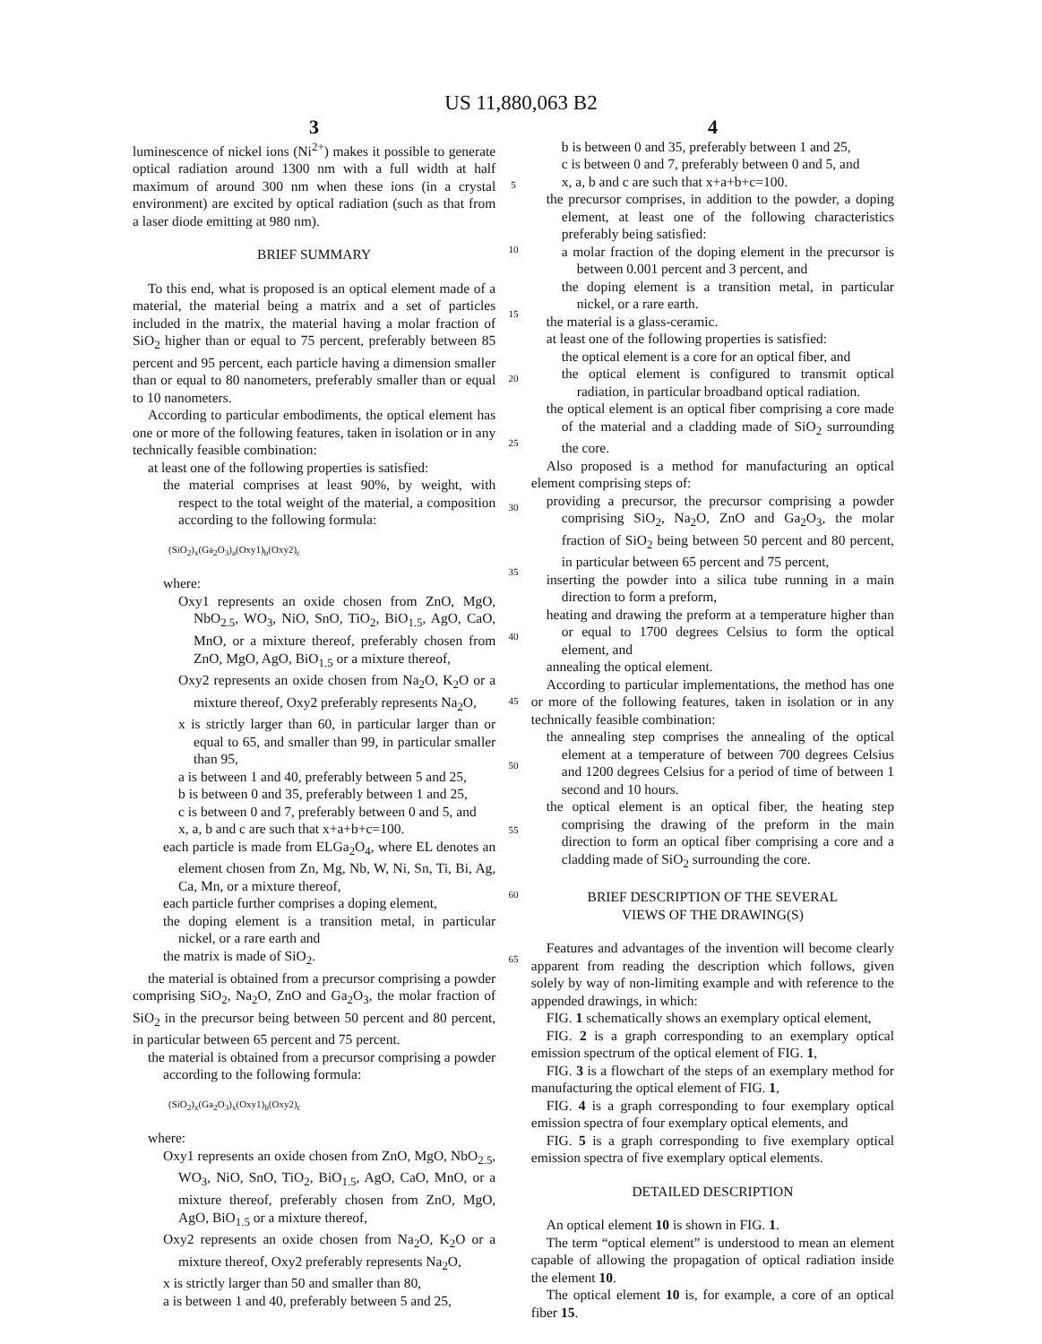US 11,880,063 B2
3
luminescence of nickel ions (Ni<sup>2+</sup>) makes it possible to generate optical radiation around 1300 nm with a full width at half maximum of around 300 nm when these ions (in a crystal environment) are excited by optical radiation (such as that from a laser diode emitting at 980 nm).
BRIEF SUMMARY
To this end, what is proposed is an optical element made of a material, the material being a matrix and a set of particles included in the matrix, the material having a molar fraction of SiO<sub>2</sub> higher than or equal to 75 percent, preferably between 85 percent and 95 percent, each particle having a dimension smaller than or equal to 80 nanometers, preferably smaller than or equal to 10 nanometers.
According to particular embodiments, the optical element has one or more of the following features, taken in isolation or in any technically feasible combination:
at least one of the following properties is satisfied:
the material comprises at least 90%, by weight, with respect to the total weight of the material, a composition according to the following formula:
(SiO<sub>2</sub>)<sub>x</sub>(Ga<sub>2</sub>O<sub>3</sub>)<sub>a</sub>(Oxy1)<sub>b</sub>(Oxy2)<sub>c</sub>
where:
Oxy1 represents an oxide chosen from ZnO, MgO, NbO<sub>2.5</sub>, WO<sub>3</sub>, NiO, SnO, TiO<sub>2</sub>, BiO<sub>1.5</sub>, AgO, CaO, MnO, or a mixture thereof, preferably chosen from ZnO, MgO, AgO, BiO<sub>1.5</sub> or a mixture thereof,
Oxy2 represents an oxide chosen from Na<sub>2</sub>O, K<sub>2</sub>O or a mixture thereof, Oxy2 preferably represents Na<sub>2</sub>O,
x is strictly larger than 60, in particular larger than or equal to 65, and smaller than 99, in particular smaller than 95,
a is between 1 and 40, preferably between 5 and 25,
b is between 0 and 35, preferably between 1 and 25,
c is between 0 and 7, preferably between 0 and 5, and
x, a, b and c are such that x+a+b+c=100.
each particle is made from ELGa<sub>2</sub>O<sub>4</sub>, where EL denotes an element chosen from Zn, Mg, Nb, W, Ni, Sn, Ti, Bi, Ag, Ca, Mn, or a mixture thereof,
each particle further comprises a doping element,
the doping element is a transition metal, in particular nickel, or a rare earth and
the matrix is made of SiO<sub>2</sub>.
the material is obtained from a precursor comprising a powder comprising SiO<sub>2</sub>, Na<sub>2</sub>O, ZnO and Ga<sub>2</sub>O<sub>3</sub>, the molar fraction of SiO<sub>2</sub> in the precursor being between 50 percent and 80 percent, in particular between 65 percent and 75 percent.
the material is obtained from a precursor comprising a powder according to the following formula:
(SiO<sub>2</sub>)<sub>x</sub>(Ga<sub>2</sub>O<sub>3</sub>)<sub>x</sub>(Oxy1)<sub>b</sub>(Oxy2)<sub>c</sub>
where:
Oxy1 represents an oxide chosen from ZnO, MgO, NbO<sub>2.5</sub>, WO<sub>3</sub>, NiO, SnO, TiO<sub>2</sub>, BiO<sub>1.5</sub>, AgO, CaO, MnO, or a mixture thereof, preferably chosen from ZnO, MgO, AgO, BiO<sub>1.5</sub> or a mixture thereof,
Oxy2 represents an oxide chosen from Na<sub>2</sub>O, K<sub>2</sub>O or a mixture thereof, Oxy2 preferably represents Na<sub>2</sub>O,
x is strictly larger than 50 and smaller than 80,
a is between 1 and 40, preferably between 5 and 25,
5
10
15
20
25
30
35
40
45
50
55
60
65
4
b is between 0 and 35, preferably between 1 and 25,
c is between 0 and 7, preferably between 0 and 5, and
x, a, b and c are such that x+a+b+c=100.
the precursor comprises, in addition to the powder, a doping element, at least one of the following characteristics preferably being satisfied:
a molar fraction of the doping element in the precursor is between 0.001 percent and 3 percent, and
the doping element is a transition metal, in particular nickel, or a rare earth.
the material is a glass-ceramic.
at least one of the following properties is satisfied:
the optical element is a core for an optical fiber, and
the optical element is configured to transmit optical radiation, in particular broadband optical radiation.
the optical element is an optical fiber comprising a core made of the material and a cladding made of SiO<sub>2</sub> surrounding the core.
Also proposed is a method for manufacturing an optical element comprising steps of:
providing a precursor, the precursor comprising a powder comprising SiO<sub>2</sub>, Na<sub>2</sub>O, ZnO and Ga<sub>2</sub>O<sub>3</sub>, the molar fraction of SiO<sub>2</sub> being between 50 percent and 80 percent, in particular between 65 percent and 75 percent,
inserting the powder into a silica tube running in a main direction to form a preform,
heating and drawing the preform at a temperature higher than or equal to 1700 degrees Celsius to form the optical element, and
annealing the optical element.
According to particular implementations, the method has one or more of the following features, taken in isolation or in any technically feasible combination:
the annealing step comprises the annealing of the optical element at a temperature of between 700 degrees Celsius and 1200 degrees Celsius for a period of time of between 1 second and 10 hours.
the optical element is an optical fiber, the heating step comprising the drawing of the preform in the main direction to form an optical fiber comprising a core and a cladding made of SiO<sub>2</sub> surrounding the core.
BRIEF DESCRIPTION OF THE SEVERAL
VIEWS OF THE DRAWING(S)
Features and advantages of the invention will become clearly apparent from reading the description which follows, given solely by way of non-limiting example and with reference to the appended drawings, in which:
FIG. 1 schematically shows an exemplary optical element,
FIG. 2 is a graph corresponding to an exemplary optical emission spectrum of the optical element of FIG. 1,
FIG. 3 is a flowchart of the steps of an exemplary method for manufacturing the optical element of FIG. 1,
FIG. 4 is a graph corresponding to four exemplary optical emission spectra of four exemplary optical elements, and
FIG. 5 is a graph corresponding to five exemplary optical emission spectra of five exemplary optical elements.
DETAILED DESCRIPTION
An optical element 10 is shown in FIG. 1.
The term “optical element” is understood to mean an element capable of allowing the propagation of optical radiation inside the element 10.
The optical element 10 is, for example, a core of an optical fiber 15.